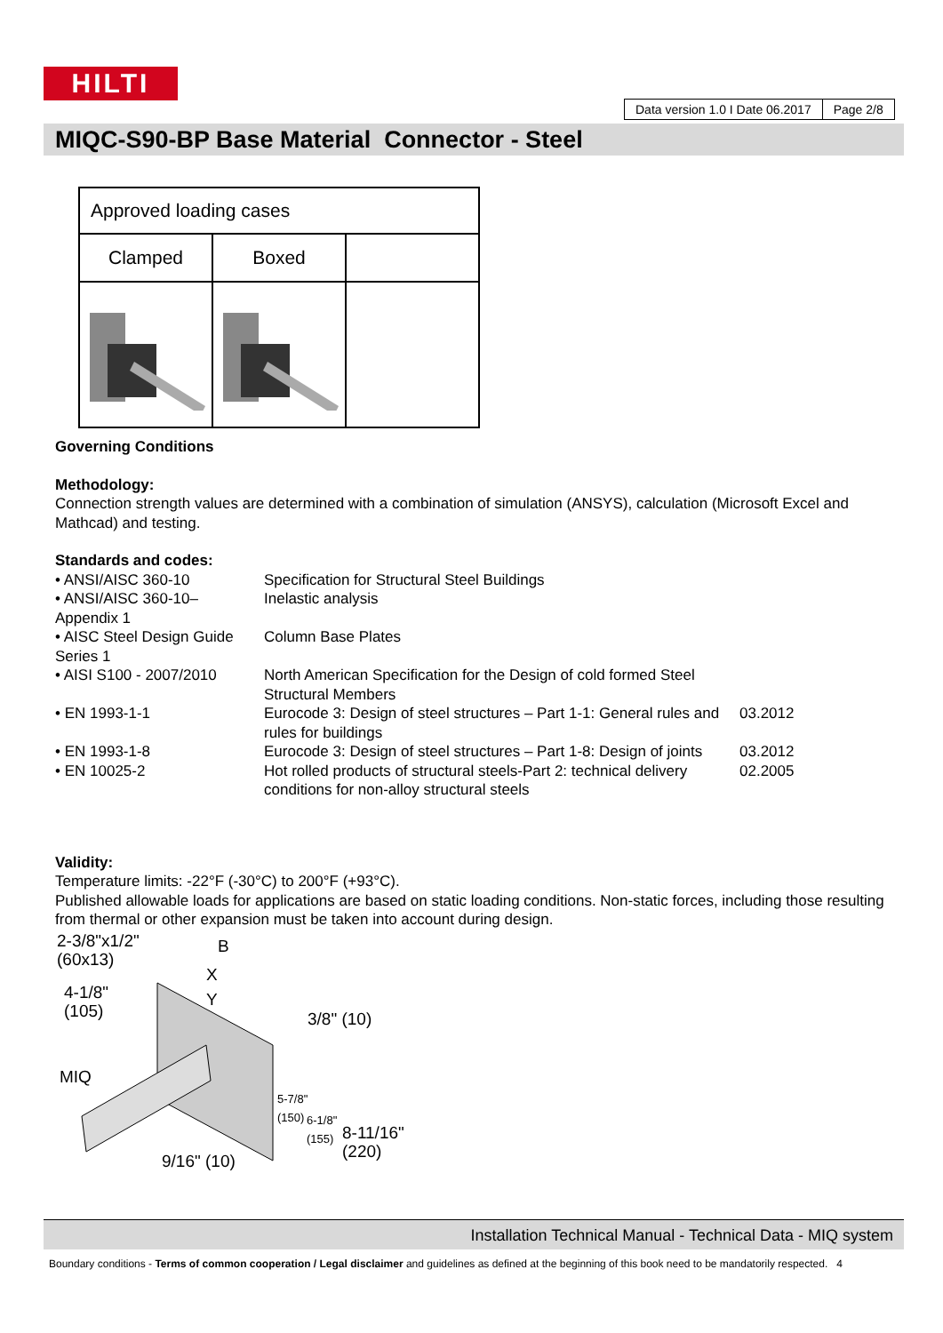HILTI
Data version 1.0 I Date 06.2017
Page 2/8
MIQC-S90-BP Base Material Connector - Steel
| Approved loading cases | | |
| Clamped | Boxed | |
Governing Conditions
Methodology:
Connection strength values are determined with a combination of simulation (ANSYS), calculation (Microsoft Excel and Mathcad) and testing.
Standards and codes:
• ANSI/AISC 360-10
Specification for Structural Steel Buildings
• ANSI/AISC 360-10– Appendix 1
Inelastic analysis
• AISC Steel Design Guide Series 1
Column Base Plates
• AISI S100 - 2007/2010
North American Specification for the Design of cold formed Steel Structural Members
• EN 1993-1-1
Eurocode 3: Design of steel structures – Part 1-1: General rules and rules for buildings
03.2012
• EN 1993-1-8
Eurocode 3: Design of steel structures – Part 1-8: Design of joints
03.2012
• EN 10025-2
Hot rolled products of structural steels-Part 2: technical delivery conditions for non-alloy structural steels
02.2005
Validity:
Temperature limits: -22°F (-30°C) to 200°F (+93°C).
Published allowable loads for applications are based on static loading conditions. Non-static forces, including those resulting from thermal or other expansion must be taken into account during design.
2-3/8"x1/2"
(60x13)
B
X
Y
4-1/8"
(105)
3/8" (10)
MIQ
5-7/8"
(150)
6-1/8"
(155)
8-11/16"
(220)
9/16" (10)
Installation Technical Manual - Technical Data - MIQ system
Boundary conditions - Terms of common cooperation / Legal disclaimer and guidelines as defined at the beginning of this book need to be mandatorily respected. 4